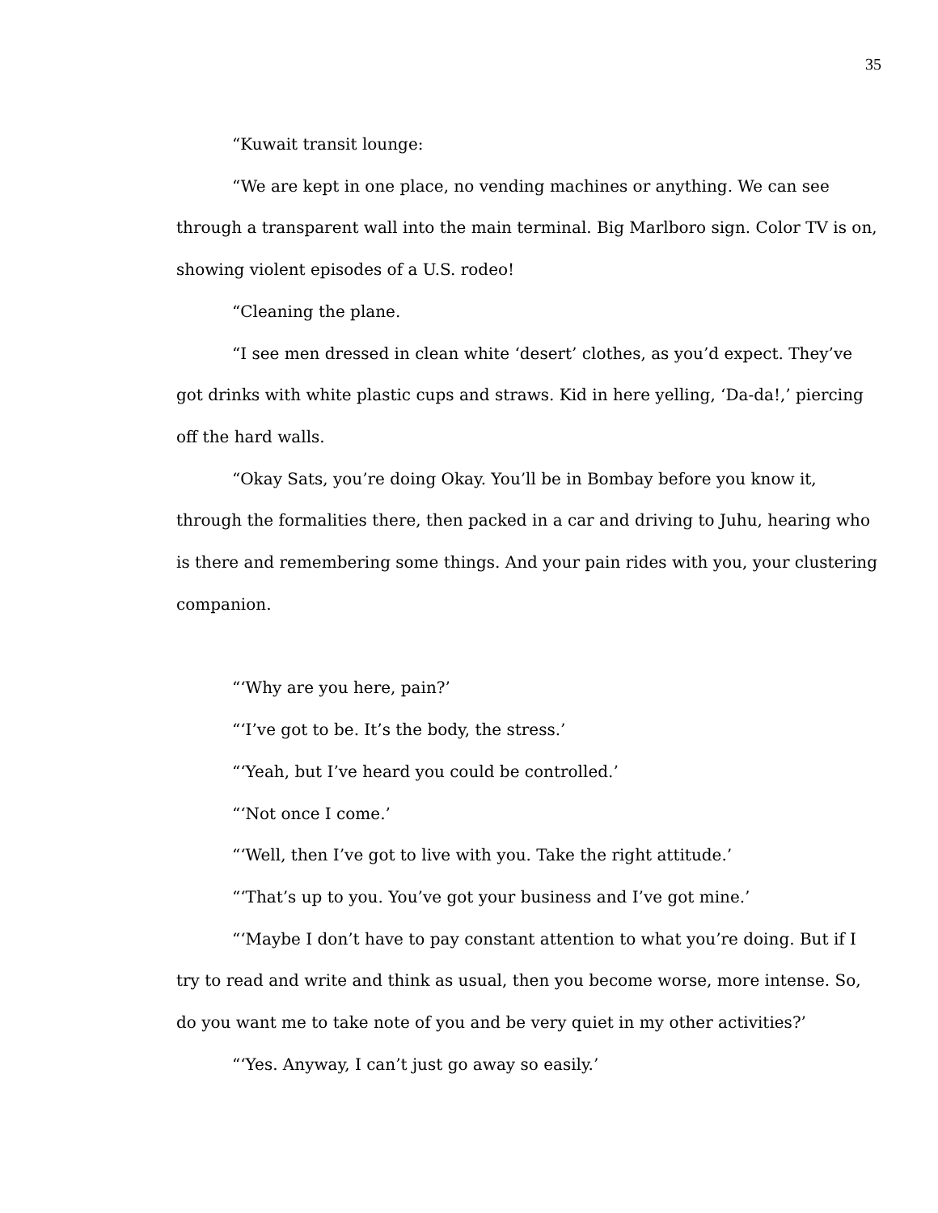35
“Kuwait transit lounge:
“We are kept in one place, no vending machines or anything. We can see through a transparent wall into the main terminal. Big Marlboro sign. Color TV is on, showing violent episodes of a U.S. rodeo!
“Cleaning the plane.
“I see men dressed in clean white ‘desert’ clothes, as you’d expect. They’ve got drinks with white plastic cups and straws. Kid in here yelling, ‘Da-da!,’ piercing off the hard walls.
“Okay Sats, you’re doing Okay. You’ll be in Bombay before you know it, through the formalities there, then packed in a car and driving to Juhu, hearing who is there and remembering some things. And your pain rides with you, your clustering companion.
“‘Why are you here, pain?’
“‘I’ve got to be. It’s the body, the stress.’
“‘Yeah, but I’ve heard you could be controlled.’
“‘Not once I come.’
“‘Well, then I’ve got to live with you. Take the right attitude.’
“‘That’s up to you. You’ve got your business and I’ve got mine.’
“‘Maybe I don’t have to pay constant attention to what you’re doing. But if I try to read and write and think as usual, then you become worse, more intense. So, do you want me to take note of you and be very quiet in my other activities?’
“‘Yes. Anyway, I can’t just go away so easily.’